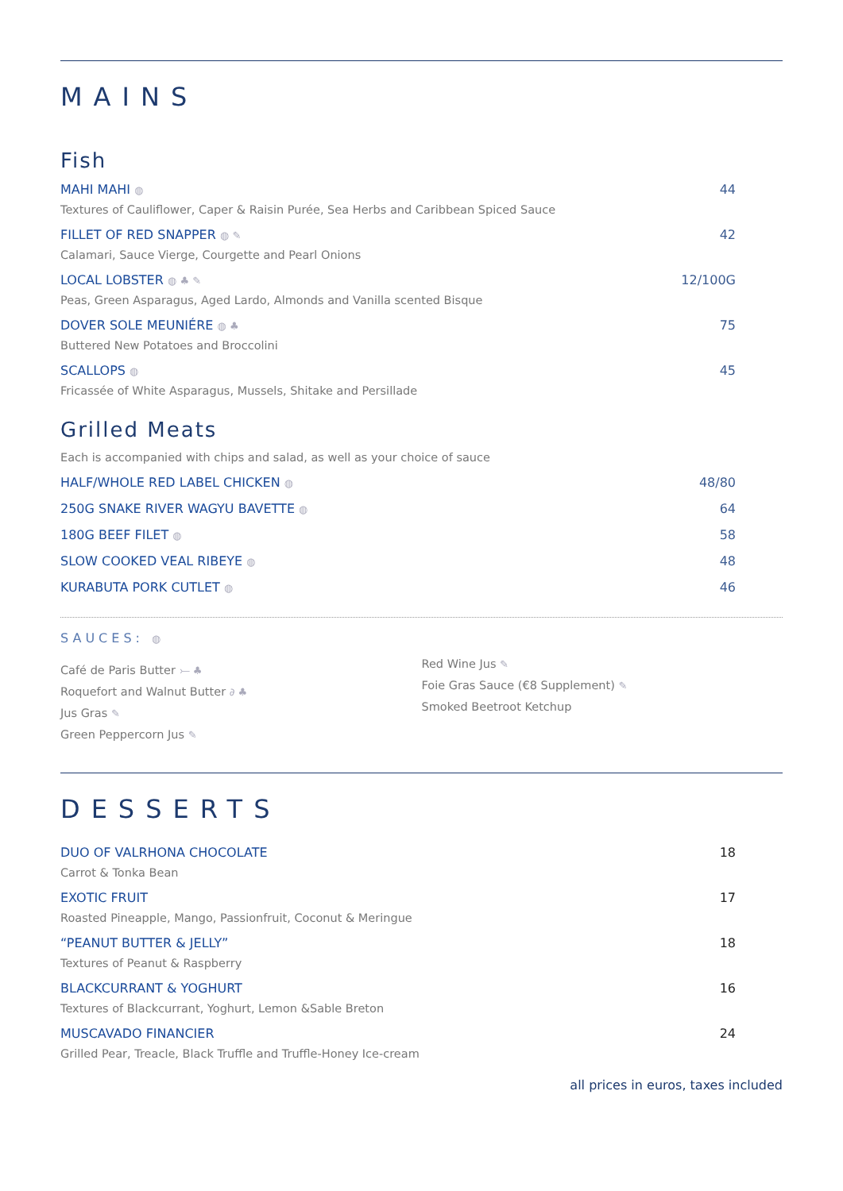MAINS
Fish
MAHI MAHI ◍ 44
Textures of Cauliflower, Caper & Raisin Purée, Sea Herbs and Caribbean Spiced Sauce
FILLET OF RED SNAPPER ◍ ✎ 42
Calamari, Sauce Vierge, Courgette and Pearl Onions
LOCAL LOBSTER ◍ ♣ ✎ 12/100G
Peas, Green Asparagus, Aged Lardo, Almonds and Vanilla scented Bisque
DOVER SOLE MEUNIÉRE ◍ ♣ 75
Buttered New Potatoes and Broccolini
SCALLOPS ◍ 45
Fricassée of White Asparagus, Mussels, Shitake and Persillade
Grilled Meats
Each is accompanied with chips and salad, as well as your choice of sauce
HALF/WHOLE RED LABEL CHICKEN ◍ 48/80
250G SNAKE RIVER WAGYU BAVETTE ◍ 64
180G BEEF FILET ◍ 58
SLOW COOKED VEAL RIBEYE ◍ 48
KURABUTA PORK CUTLET ◍ 46
SAUCES: ◍
Café de Paris Butter ⤚ ♣
Roquefort and Walnut Butter ∂ ♣
Jus Gras ✎
Green Peppercorn Jus ✎
Red Wine Jus ✎
Foie Gras Sauce (€8 Supplement) ✎
Smoked Beetroot Ketchup
DESSERTS
DUO OF VALRHONA CHOCOLATE 18
Carrot & Tonka Bean
EXOTIC FRUIT 17
Roasted Pineapple, Mango, Passionfruit, Coconut & Meringue
“PEANUT BUTTER & JELLY” 18
Textures of Peanut & Raspberry
BLACKCURRANT & YOGHURT 16
Textures of Blackcurrant, Yoghurt, Lemon &Sable Breton
MUSCAVADO FINANCIER 24
Grilled Pear, Treacle, Black Truffle and Truffle-Honey Ice-cream
all prices in euros, taxes included